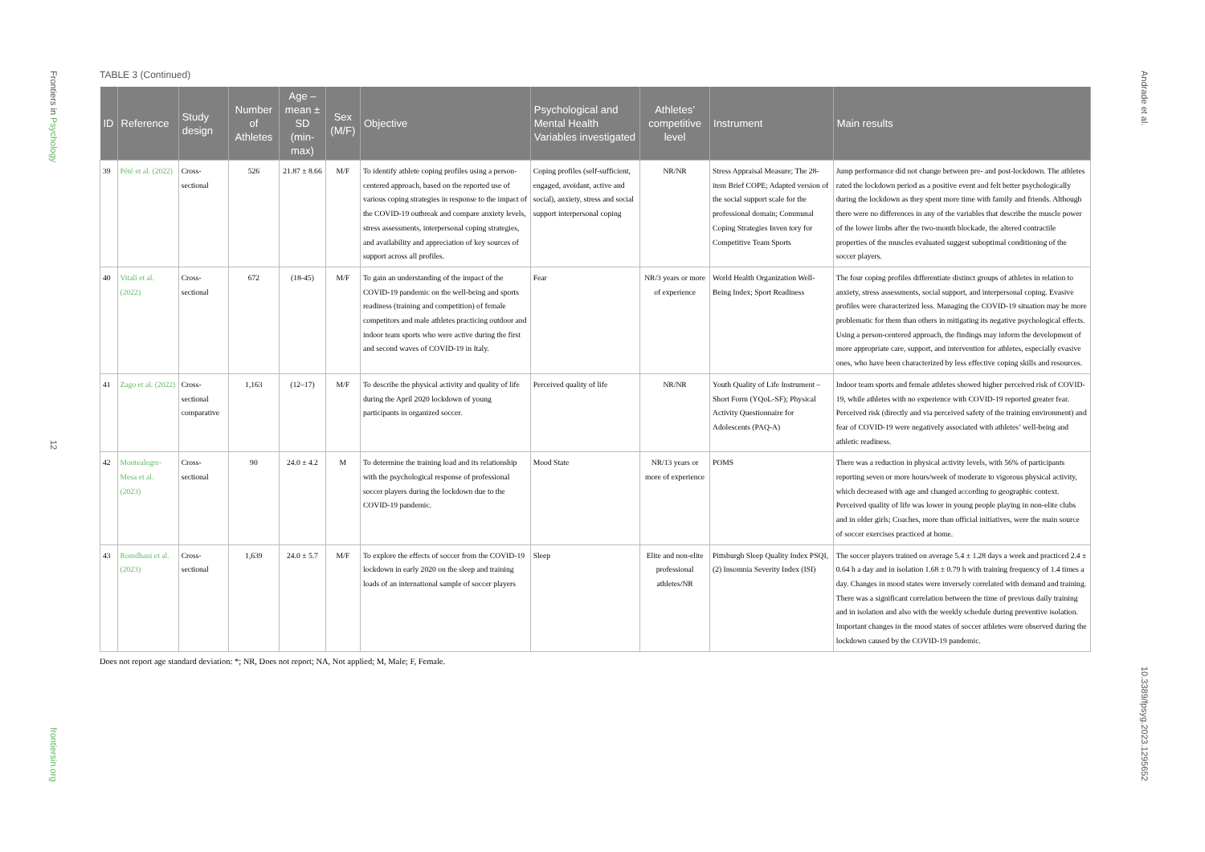Frontiers in Psychology
12
frontiersin.org
Andrade et al.
10.3389/fpsyg.2023.1295652
TABLE 3 (Continued)
| ID | Reference | Study design | Number of Athletes | Age – mean ± SD (min-max) | Sex (M/F) | Objective | Psychological and Mental Health Variables investigated | Athletes’ competitive level | Instrument | Main results |
| --- | --- | --- | --- | --- | --- | --- | --- | --- | --- | --- |
| 39 | Pété et al. (2022) | Cross-sectional | 526 | 21.87 ± 8.66 | M/F | To identify athlete coping profiles using a person-centered approach, based on the reported use of various coping strategies in response to the impact of the COVID-19 outbreak and compare anxiety levels, stress assessments, interpersonal coping strategies, and availability and appreciation of key sources of support across all profiles. | Coping profiles (self-sufficient, engaged, avoidant, active and social), anxiety, stress and social support interpersonal coping | NR/NR | Stress Appraisal Measure; The 28-item Brief COPE; Adapted version of the social support scale for the professional domain; Communal Coping Strategies Inven tory for Competitive Team Sports | Jump performance did not change between pre- and post-lockdown. The athletes rated the lockdown period as a positive event and felt better psychologically during the lockdown as they spent more time with family and friends. Although there were no differences in any of the variables that describe the muscle power of the lower limbs after the two-month blockade, the altered contractile properties of the muscles evaluated suggest suboptimal conditioning of the soccer players. |
| 40 | Vitali et al. (2022) | Cross-sectional | 672 | (18-45) | M/F | To gain an understanding of the impact of the COVID-19 pandemic on the well-being and sports readiness (training and competition) of female competitors and male athletes practicing outdoor and indoor team sports who were active during the first and second waves of COVID-19 in Italy. | Fear | NR/3 years or more of experience | World Health Organization Well-Being Index; Sport Readiness | The four coping profiles differentiate distinct groups of athletes in relation to anxiety, stress assessments, social support, and interpersonal coping. Evasive profiles were characterized less. Managing the COVID-19 situation may be more problematic for them than others in mitigating its negative psychological effects. Using a person-centered approach, the findings may inform the development of more appropriate care, support, and intervention for athletes, especially evasive ones, who have been characterized by less effective coping skills and resources. |
| 41 | Zago et al. (2022) | Cross-sectional comparative | 1,163 | (12–17) | M/F | To describe the physical activity and quality of life during the April 2020 lockdown of young participants in organized soccer. | Perceived quality of life | NR/NR | Youth Quality of Life Instrument – Short Form (YQoL-SF); Physical Activity Questionnaire for Adolescents (PAQ-A) | Indoor team sports and female athletes showed higher perceived risk of COVID-19, while athletes with no experience with COVID-19 reported greater fear. Perceived risk (directly and via perceived safety of the training environment) and fear of COVID-19 were negatively associated with athletes’ well-being and athletic readiness. |
| 42 | Montealegre-Mesa et al. (2023) | Cross-sectional | 90 | 24.0 ± 4.2 | M | To determine the training load and its relationship with the psychological response of professional soccer players during the lockdown due to the COVID-19 pandemic. | Mood State | NR/13 years or more of experience | POMS | There was a reduction in physical activity levels, with 56% of participants reporting seven or more hours/week of moderate to vigorous physical activity, which decreased with age and changed according to geographic context. Perceived quality of life was lower in young people playing in non-elite clubs and in older girls; Coaches, more than official initiatives, were the main source of soccer exercises practiced at home. |
| 43 | Romdhani et al. (2023) | Cross-sectional | 1,639 | 24.0 ± 5.7 | M/F | To explore the effects of soccer from the COVID-19 lockdown in early 2020 on the sleep and training loads of an international sample of soccer players | Sleep | Elite and non-elite professional athletes/NR | Pittsburgh Sleep Quality Index PSQI, (2) Insomnia Severity Index (ISI) | The soccer players trained on average 5.4 ± 1.28 days a week and practiced 2.4 ± 0.64 h a day and in isolation 1.68 ± 0.79 h with training frequency of 1.4 times a day. Changes in mood states were inversely correlated with demand and training. There was a significant correlation between the time of previous daily training and in isolation and also with the weekly schedule during preventive isolation. Important changes in the mood states of soccer athletes were observed during the lockdown caused by the COVID-19 pandemic. |
Does not report age standard deviation: *; NR, Does not report; NA, Not applied; M, Male; F, Female.